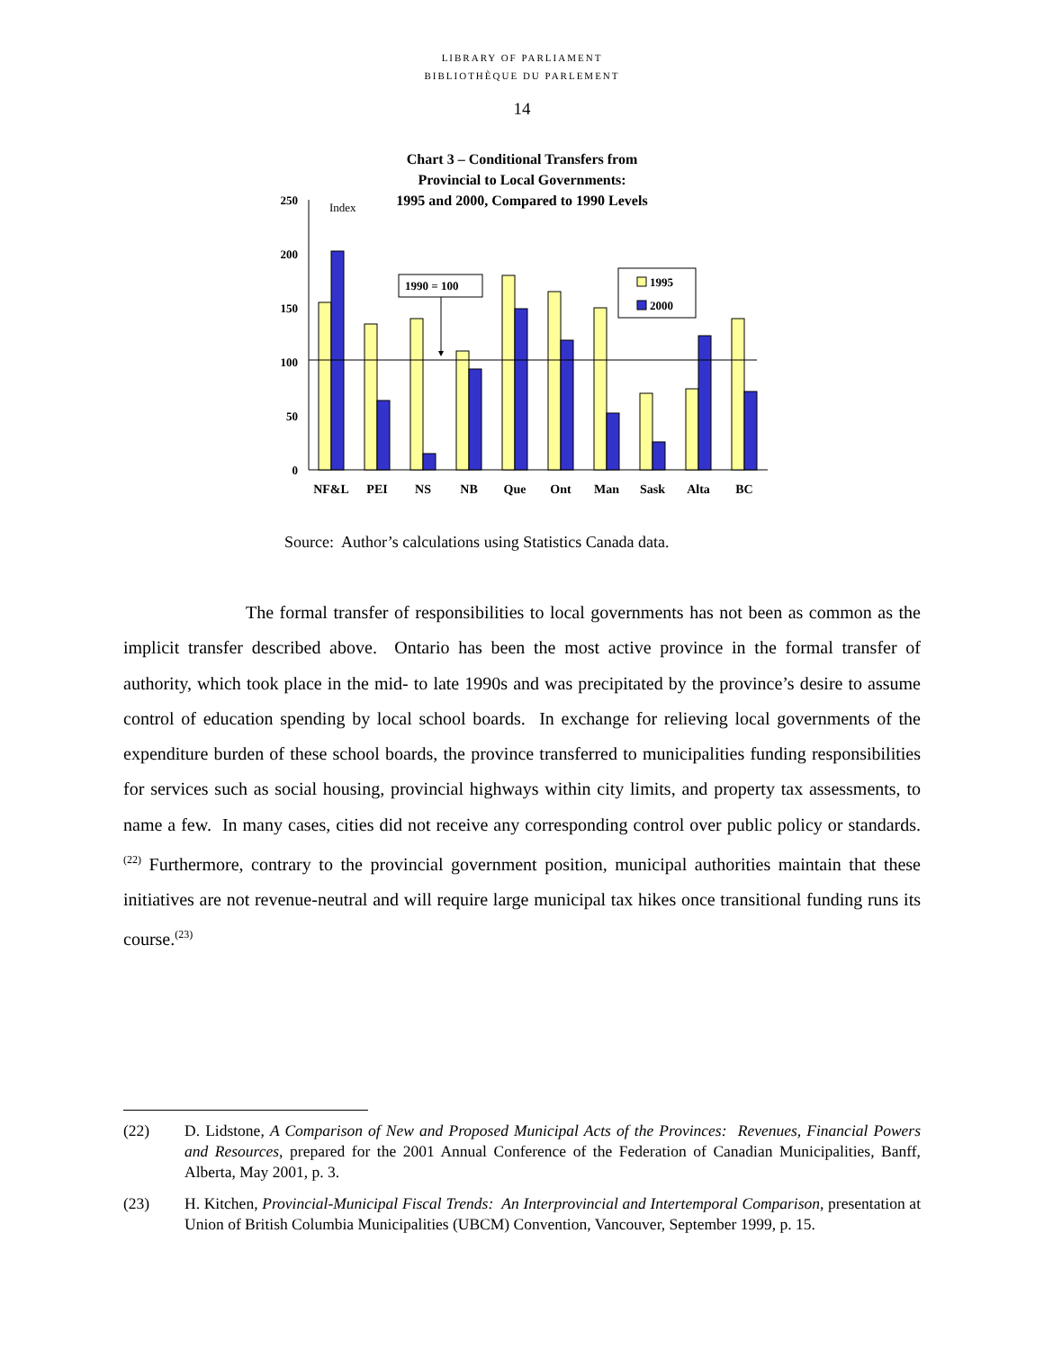LIBRARY OF PARLIAMENT
BIBLIOTHÈQUE DU PARLEMENT
14
Chart 3 – Conditional Transfers from
Provincial to Local Governments:
1995 and 2000, Compared to 1990 Levels
Index
0
50
100
150
200
250
1990 = 100
1995
2000
NF&L
PEI
NS
NB
Que
Ont
Man
Sask
Alta
BC
Source: Author’s calculations using Statistics Canada data.
The formal transfer of responsibilities to local governments has not been as common as the implicit transfer described above. Ontario has been the most active province in the formal transfer of authority, which took place in the mid- to late 1990s and was precipitated by the province’s desire to assume control of education spending by local school boards. In exchange for relieving local governments of the expenditure burden of these school boards, the province transferred to municipalities funding responsibilities for services such as social housing, provincial highways within city limits, and property tax assessments, to name a few. In many cases, cities did not receive any corresponding control over public policy or standards.<sup>(22)</sup> Furthermore, contrary to the provincial government position, municipal authorities maintain that these initiatives are not revenue-neutral and will require large municipal tax hikes once transitional funding runs its course.<sup>(23)</sup>
(22) D. Lidstone, A Comparison of New and Proposed Municipal Acts of the Provinces: Revenues, Financial Powers and Resources, prepared for the 2001 Annual Conference of the Federation of Canadian Municipalities, Banff, Alberta, May 2001, p. 3.
(23) H. Kitchen, Provincial-Municipal Fiscal Trends: An Interprovincial and Intertemporal Comparison, presentation at Union of British Columbia Municipalities (UBCM) Convention, Vancouver, September 1999, p. 15.